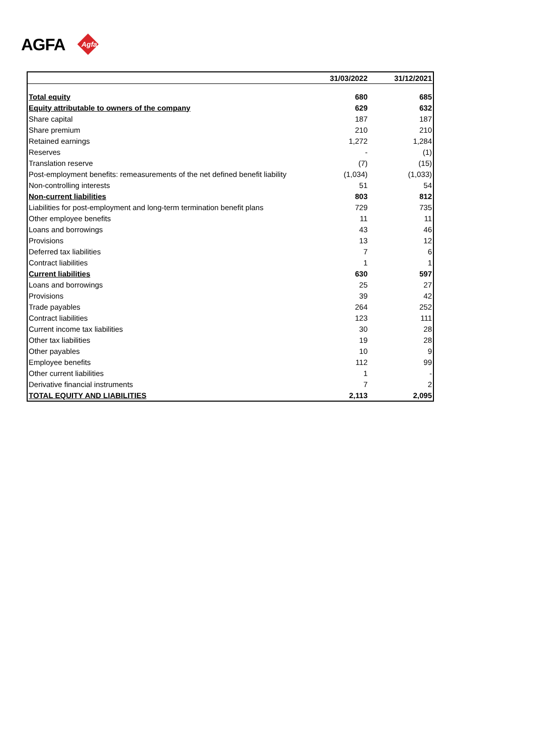AGFA Agfa
| | 31/03/2022 | 31/12/2021 |
| --- | --- | --- |
| Total equity | 680 | 685 |
| Equity attributable to owners of the company | 629 | 632 |
| Share capital | 187 | 187 |
| Share premium | 210 | 210 |
| Retained earnings | 1,272 | 1,284 |
| Reserves | - | (1) |
| Translation reserve | (7) | (15) |
| Post-employment benefits: remeasurements of the net defined benefit liability | (1,034) | (1,033) |
| Non-controlling interests | 51 | 54 |
| Non-current liabilities | 803 | 812 |
| Liabilities for post-employment and long-term termination benefit plans | 729 | 735 |
| Other employee benefits | 11 | 11 |
| Loans and borrowings | 43 | 46 |
| Provisions | 13 | 12 |
| Deferred tax liabilities | 7 | 6 |
| Contract liabilities | 1 | 1 |
| Current liabilities | 630 | 597 |
| Loans and borrowings | 25 | 27 |
| Provisions | 39 | 42 |
| Trade payables | 264 | 252 |
| Contract liabilities | 123 | 111 |
| Current income tax liabilities | 30 | 28 |
| Other tax liabilities | 19 | 28 |
| Other payables | 10 | 9 |
| Employee benefits | 112 | 99 |
| Other current liabilities | 1 | - |
| Derivative financial instruments | 7 | 2 |
| TOTAL EQUITY AND LIABILITIES | 2,113 | 2,095 |